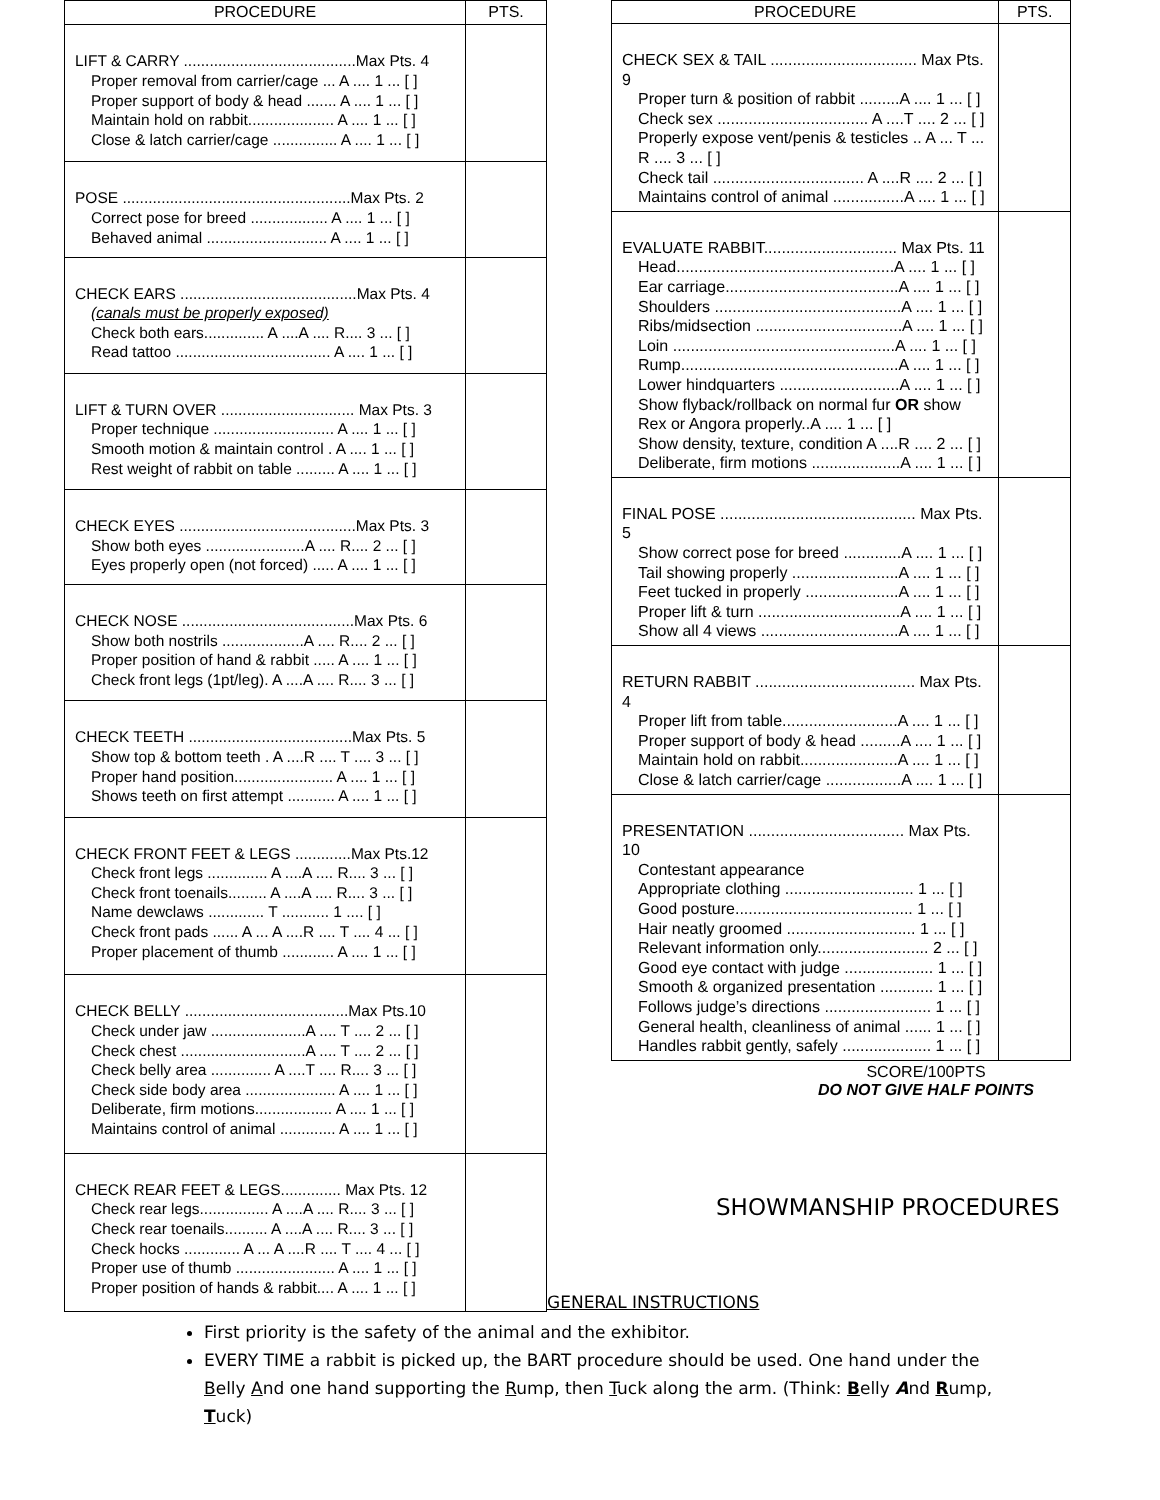| PROCEDURE | PTS. |
| --- | --- |
| LIFT & CARRY ........................................Max Pts. 4 Proper removal from carrier/cage ... A .... 1 ... [ ] Proper support of body & head ....... A .... 1 ... [ ] Maintain hold on rabbit.................... A .... 1 ... [ ] Close & latch carrier/cage ............... A .... 1 ... [ ] | |
| POSE .....................................................Max Pts. 2 Correct pose for breed .................. A .... 1 ... [ ] Behaved animal ............................ A .... 1 ... [ ] | |
| CHECK EARS .........................................Max Pts. 4 (canals must be properly exposed) Check both ears.............. A ....A .... R.... 3 ... [ ] Read tattoo .................................... A .... 1 ... [ ] | |
| LIFT & TURN OVER ............................... Max Pts. 3 Proper technique ............................ A .... 1 ... [ ] Smooth motion & maintain control . A .... 1 ... [ ] Rest weight of rabbit on table ......... A .... 1 ... [ ] | |
| CHECK EYES .........................................Max Pts. 3 Show both eyes .......................A .... R.... 2 ... [ ] Eyes properly open (not forced) ..... A .... 1 ... [ ] | |
| CHECK NOSE ........................................Max Pts. 6 Show both nostrils ...................A .... R.... 2 ... [ ] Proper position of hand & rabbit ..... A .... 1 ... [ ] Check front legs (1pt/leg). A ....A .... R.... 3 ... [ ] | |
| CHECK TEETH ......................................Max Pts. 5 Show top & bottom teeth . A ....R .... T .... 3 ... [ ] Proper hand position....................... A .... 1 ... [ ] Shows teeth on first attempt ........... A .... 1 ... [ ] | |
| CHECK FRONT FEET & LEGS .............Max Pts.12 Check front legs .............. A ....A .... R.... 3 ... [ ] Check front toenails......... A ....A .... R.... 3 ... [ ] Name dewclaws ............. T ........... 1 .... [ ] Check front pads ...... A ... A ....R .... T .... 4 ... [ ] Proper placement of thumb ............ A .... 1 ... [ ] | |
| CHECK BELLY ......................................Max Pts.10 Check under jaw ......................A .... T .... 2 ... [ ] Check chest .............................A .... T .... 2 ... [ ] Check belly area .............. A ....T .... R.... 3 ... [ ] Check side body area ..................... A .... 1 ... [ ] Deliberate, firm motions.................. A .... 1 ... [ ] Maintains control of animal ............. A .... 1 ... [ ] | |
| CHECK REAR FEET & LEGS.............. Max Pts. 12 Check rear legs................ A ....A .... R.... 3 ... [ ] Check rear toenails.......... A ....A .... R.... 3 ... [ ] Check hocks ............. A ... A ....R .... T .... 4 ... [ ] Proper use of thumb ....................... A .... 1 ... [ ] Proper position of hands & rabbit.... A .... 1 ... [ ] | |
| PROCEDURE | PTS. |
| --- | --- |
| CHECK SEX & TAIL ................................. Max Pts. 9 Proper turn & position of rabbit .........A .... 1 ... [ ] Check sex .................................. A ....T .... 2 ... [ ] Properly expose vent/penis & testicles .. A ... T ... R .... 3 ... [ ] Check tail .................................. A ....R .... 2 ... [ ] Maintains control of animal ................A .... 1 ... [ ] | |
| EVALUATE RABBIT.............................. Max Pts. 11 Head.................................................A .... 1 ... [ ] Ear carriage.......................................A .... 1 ... [ ] Shoulders ..........................................A .... 1 ... [ ] Ribs/midsection .................................A .... 1 ... [ ] Loin ..................................................A .... 1 ... [ ] Rump.................................................A .... 1 ... [ ] Lower hindquarters ...........................A .... 1 ... [ ] Show flyback/rollback on normal fur OR show Rex or Angora properly..A .... 1 ... [ ] Show density, texture, condition A ....R .... 2 ... [ ] Deliberate, firm motions ....................A .... 1 ... [ ] | |
| FINAL POSE ............................................ Max Pts. 5 Show correct pose for breed .............A .... 1 ... [ ] Tail showing properly ........................A .... 1 ... [ ] Feet tucked in properly .....................A .... 1 ... [ ] Proper lift & turn ................................A .... 1 ... [ ] Show all 4 views ...............................A .... 1 ... [ ] | |
| RETURN RABBIT .................................... Max Pts. 4 Proper lift from table..........................A .... 1 ... [ ] Proper support of body & head .........A .... 1 ... [ ] Maintain hold on rabbit......................A .... 1 ... [ ] Close & latch carrier/cage .................A .... 1 ... [ ] | |
| PRESENTATION ................................... Max Pts. 10 Contestant appearance Appropriate clothing ............................. 1 ... [ ] Good posture........................................ 1 ... [ ] Hair neatly groomed ............................. 1 ... [ ] Relevant information only......................... 2 ... [ ] Good eye contact with judge .................... 1 ... [ ] Smooth & organized presentation ............ 1 ... [ ] Follows judge’s directions ........................ 1 ... [ ] General health, cleanliness of animal ...... 1 ... [ ] Handles rabbit gently, safely .................... 1 ... [ ] | |
SCORE/100PTS
DO NOT GIVE HALF POINTS
SHOWMANSHIP PROCEDURES
GENERAL INSTRUCTIONS
First priority is the safety of the animal and the exhibitor.
EVERY TIME a rabbit is picked up, the BART procedure should be used. One hand under the Belly And one hand supporting the Rump, then Tuck along the arm. (Think: Belly And Rump, Tuck)